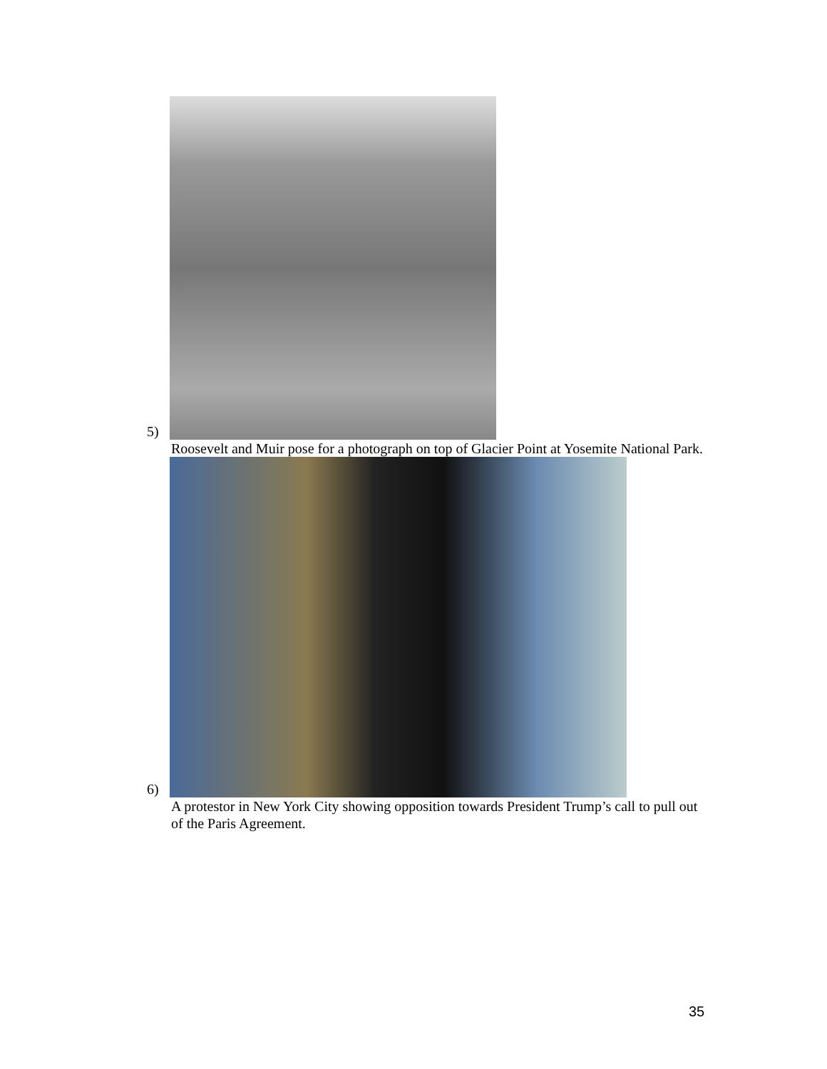5)
Roosevelt and Muir pose for a photograph on top of Glacier Point at Yosemite National Park.
6)
A protestor in New York City showing opposition towards President Trump’s call to pull out of the Paris Agreement.
35